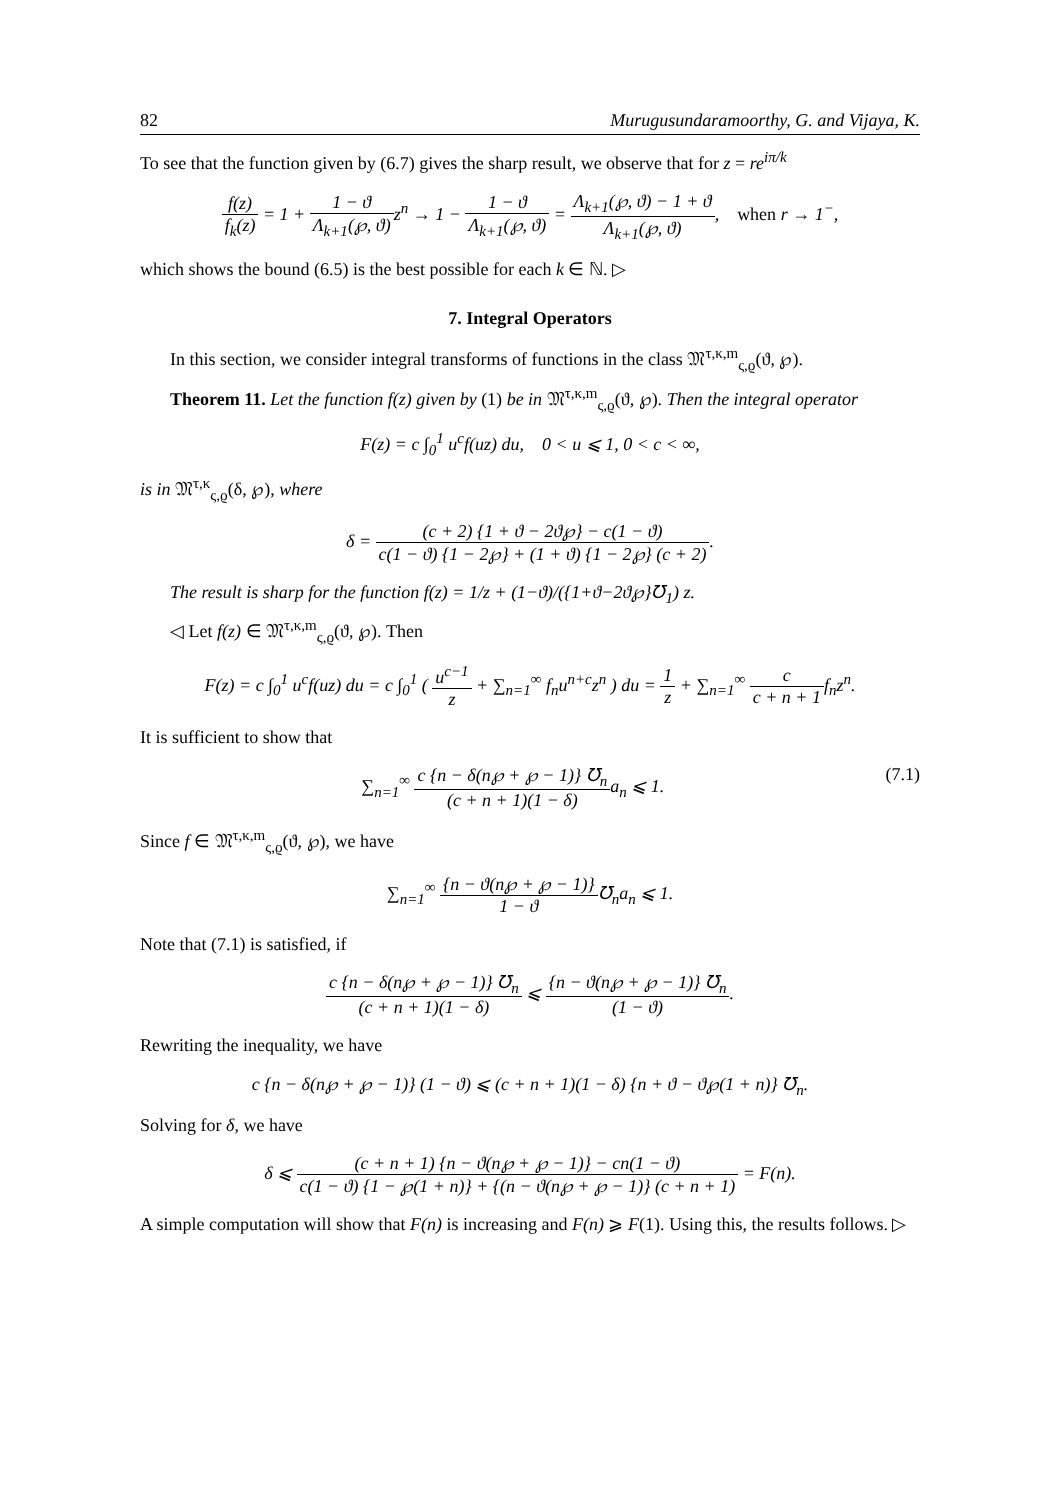82 Murugusundaramoorthy, G. and Vijaya, K.
To see that the function given by (6.7) gives the sharp result, we observe that for z = re<sup>iπ/k</sup>
f(z) f<sub>k</sub>(z) = 1 + 1 − ϑ Λ<sub>k+1</sub>(℘, ϑ) z<sup>n</sup> → 1 − 1 − ϑ Λ<sub>k+1</sub>(℘, ϑ) = Λ<sub>k+1</sub>(℘, ϑ) − 1 + ϑ Λ<sub>k+1</sub>(℘, ϑ), when r → 1<sup>−</sup>,
which shows the bound (6.5) is the best possible for each k ∈ ℕ. ▷
7. Integral Operators
In this section, we consider integral transforms of functions in the class 𝔐<sup>τ,κ,m</sup><sub>ς,ϱ</sub>(ϑ, ℘).
Theorem 11. Let the function f(z) given by (1) be in 𝔐<sup>τ,κ,m</sup><sub>ς,ϱ</sub>(ϑ, ℘). Then the integral operator
F(z) = c ∫<sub>0</sub><sup>1</sup> u<sup>c</sup>f(uz) du, 0 < u ⩽ 1, 0 < c < ∞,
is in 𝔐<sup>τ,κ</sup><sub>ς,ϱ</sub>(δ, ℘), where
δ = (c + 2) {1 + ϑ − 2ϑ℘} − c(1 − ϑ) c(1 − ϑ) {1 − 2℘} + (1 + ϑ) {1 − 2℘} (c + 2).
The result is sharp for the function f(z) = 1/z + (1−ϑ)/({1+ϑ−2ϑ℘}℧<sub>1</sub>) z.
◁ Let f(z) ∈ 𝔐<sup>τ,κ,m</sup><sub>ς,ϱ</sub>(ϑ, ℘). Then
F(z) = c ∫<sub>0</sub><sup>1</sup> u<sup>c</sup>f(uz) du = c ∫<sub>0</sub><sup>1</sup> ( u<sup>c−1</sup> z + ∑<sub>n=1</sub><sup>∞</sup> f<sub>n</sub>u<sup>n+c</sup>z<sup>n</sup> ) du = 1 z + ∑<sub>n=1</sub><sup>∞</sup> c c + n + 1f<sub>n</sub>z<sup>n</sup>.
It is sufficient to show that
∑<sub>n=1</sub><sup>∞</sup> c {n − δ(n℘ + ℘ − 1)} ℧<sub>n</sub> (c + n + 1)(1 − δ) a<sub>n</sub> ⩽ 1. (7.1)
Since f ∈ 𝔐<sup>τ,κ,m</sup><sub>ς,ϱ</sub>(ϑ, ℘), we have
∑<sub>n=1</sub><sup>∞</sup> {n − ϑ(n℘ + ℘ − 1)} 1 − ϑ℧<sub>n</sub>a<sub>n</sub> ⩽ 1.
Note that (7.1) is satisfied, if
c {n − δ(n℘ + ℘ − 1)} ℧<sub>n</sub> (c + n + 1)(1 − δ) ⩽ {n − ϑ(n℘ + ℘ − 1)} ℧<sub>n</sub> (1 − ϑ).
Rewriting the inequality, we have
c {n − δ(n℘ + ℘ − 1)} (1 − ϑ) ⩽ (c + n + 1)(1 − δ) {n + ϑ − ϑ℘(1 + n)} ℧<sub>n</sub>.
Solving for δ, we have
δ ⩽ (c + n + 1) {n − ϑ(n℘ + ℘ − 1)} − cn(1 − ϑ) c(1 − ϑ) {1 − ℘(1 + n)} + {(n − ϑ(n℘ + ℘ − 1)} (c + n + 1) = F(n).
A simple computation will show that F(n) is increasing and F(n) ⩾ F(1). Using this, the results follows. ▷